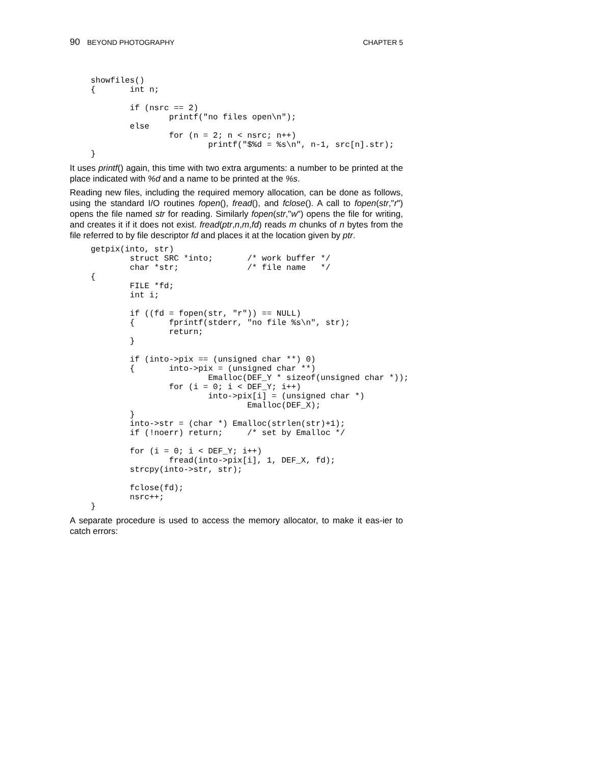90 BEYOND PHOTOGRAPHY CHAPTER 5
showfiles()
{       int n;

        if (nsrc == 2)
                printf("no files open\n");
        else
                for (n = 2; n < nsrc; n++)
                        printf("$%d = %s\n", n-1, src[n].str);
}
It uses printf() again, this time with two extra arguments: a number to be printed at the place indicated with %d and a name to be printed at the %s.
Reading new files, including the required memory allocation, can be done as follows, using the standard I/O routines fopen(), fread(), and fclose(). A call to fopen(str,"r") opens the file named str for reading. Similarly fopen(str,"w") opens the file for writing, and creates it if it does not exist. fread(ptr,n,m,fd) reads m chunks of n bytes from the file referred to by file descriptor fd and places it at the location given by ptr.
getpix(into, str)
        struct SRC *into;       /* work buffer */
        char *str;              /* file name   */
{
        FILE *fd;
        int i;

        if ((fd = fopen(str, "r")) == NULL)
        {       fprintf(stderr, "no file %s\n", str);
                return;
        }

        if (into->pix == (unsigned char **) 0)
        {       into->pix = (unsigned char **)
                        Emalloc(DEF_Y * sizeof(unsigned char *));
                for (i = 0; i < DEF_Y; i++)
                        into->pix[i] = (unsigned char *)
                                Emalloc(DEF_X);
        }
        into->str = (char *) Emalloc(strlen(str)+1);
        if (!noerr) return;     /* set by Emalloc */

        for (i = 0; i < DEF_Y; i++)
                fread(into->pix[i], 1, DEF_X, fd);
        strcpy(into->str, str);

        fclose(fd);
        nsrc++;
}
A separate procedure is used to access the memory allocator, to make it eas-ier to catch errors: